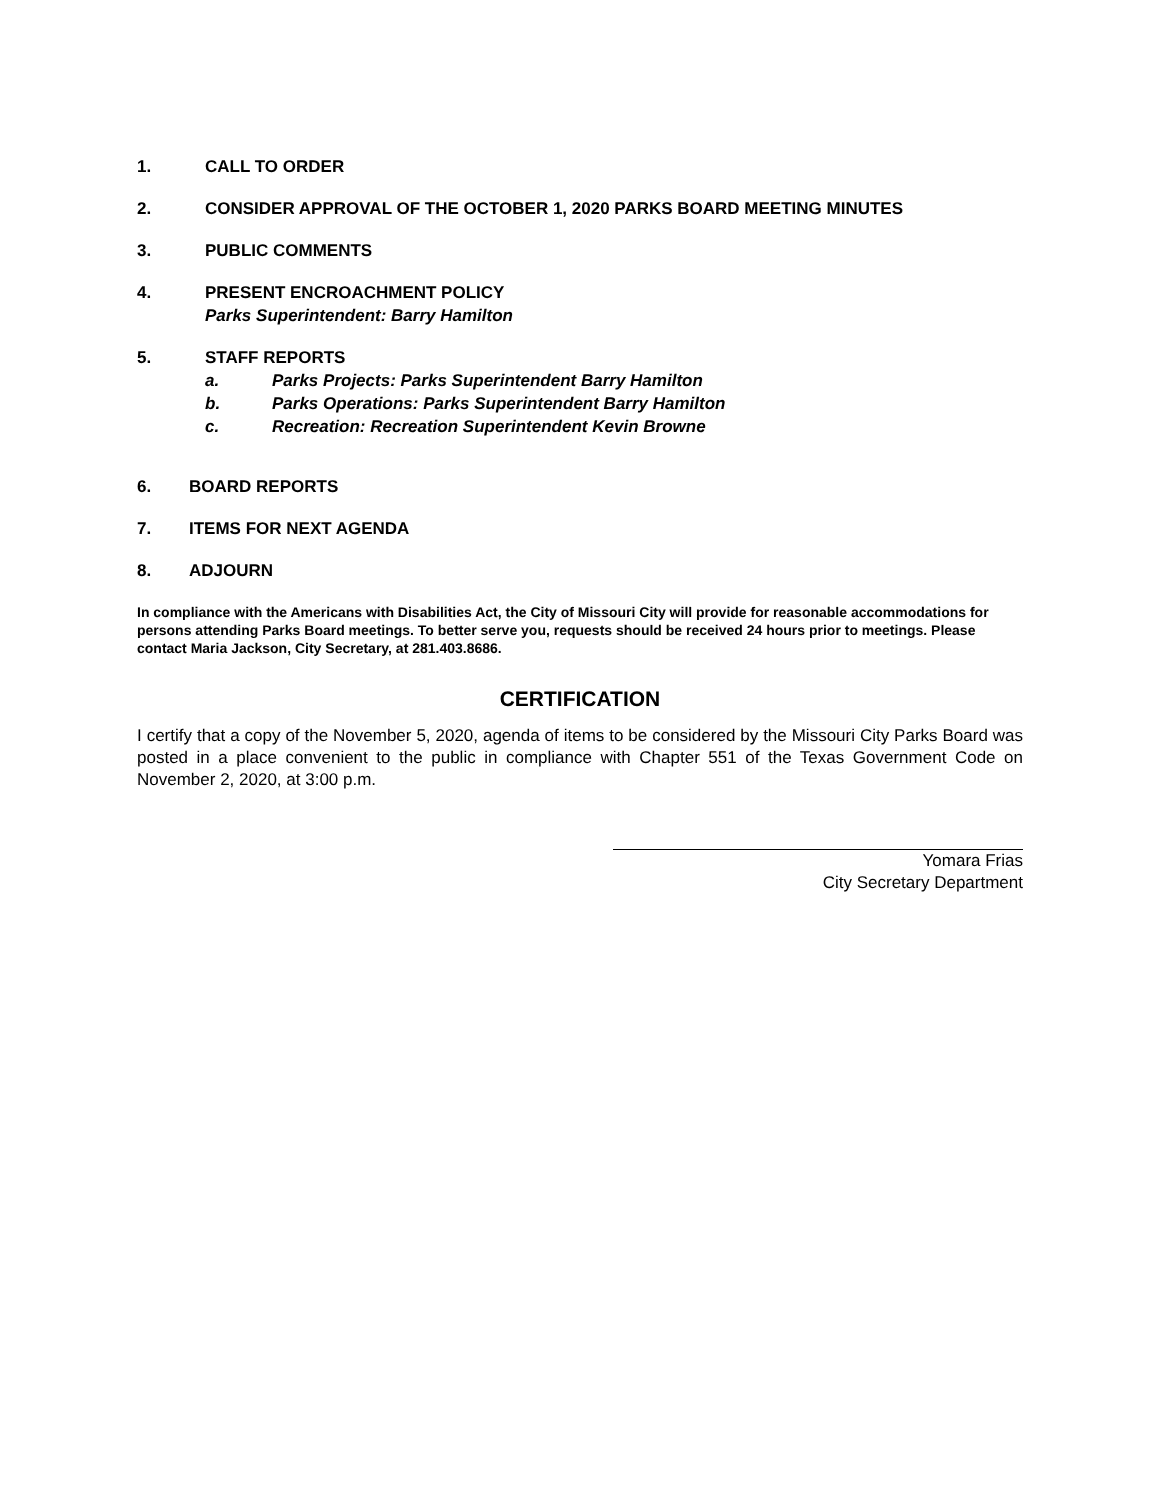1. CALL TO ORDER
2. CONSIDER APPROVAL OF THE OCTOBER 1, 2020 PARKS BOARD MEETING MINUTES
3. PUBLIC COMMENTS
4. PRESENT ENCROACHMENT POLICY
Parks Superintendent: Barry Hamilton
5. STAFF REPORTS
a. Parks Projects: Parks Superintendent Barry Hamilton
b. Parks Operations: Parks Superintendent Barry Hamilton
c. Recreation: Recreation Superintendent Kevin Browne
6. BOARD REPORTS
7. ITEMS FOR NEXT AGENDA
8. ADJOURN
In compliance with the Americans with Disabilities Act, the City of Missouri City will provide for reasonable accommodations for persons attending Parks Board meetings. To better serve you, requests should be received 24 hours prior to meetings. Please contact Maria Jackson, City Secretary, at 281.403.8686.
CERTIFICATION
I certify that a copy of the November 5, 2020, agenda of items to be considered by the Missouri City Parks Board was posted in a place convenient to the public in compliance with Chapter 551 of the Texas Government Code on November 2, 2020, at 3:00 p.m.
Yomara Frias
City Secretary Department